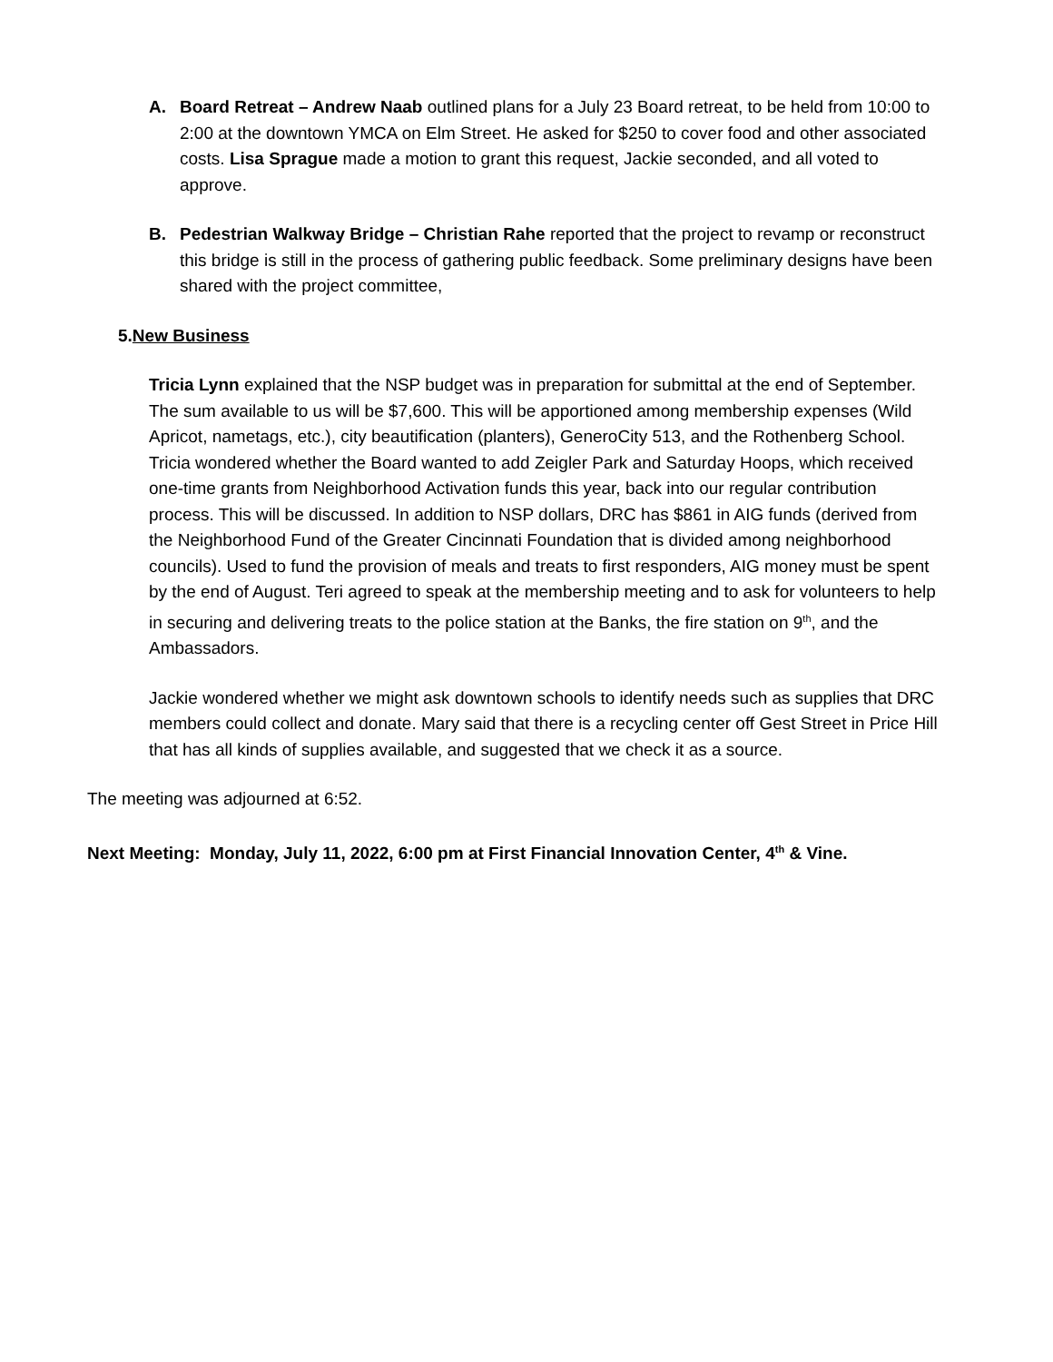A. Board Retreat – Andrew Naab outlined plans for a July 23 Board retreat, to be held from 10:00 to 2:00 at the downtown YMCA on Elm Street. He asked for $250 to cover food and other associated costs. Lisa Sprague made a motion to grant this request, Jackie seconded, and all voted to approve.
B. Pedestrian Walkway Bridge – Christian Rahe reported that the project to revamp or reconstruct this bridge is still in the process of gathering public feedback. Some preliminary designs have been shared with the project committee,
5.New Business
Tricia Lynn explained that the NSP budget was in preparation for submittal at the end of September. The sum available to us will be $7,600. This will be apportioned among membership expenses (Wild Apricot, nametags, etc.), city beautification (planters), GeneroCity 513, and the Rothenberg School. Tricia wondered whether the Board wanted to add Zeigler Park and Saturday Hoops, which received one-time grants from Neighborhood Activation funds this year, back into our regular contribution process. This will be discussed. In addition to NSP dollars, DRC has $861 in AIG funds (derived from the Neighborhood Fund of the Greater Cincinnati Foundation that is divided among neighborhood councils). Used to fund the provision of meals and treats to first responders, AIG money must be spent by the end of August. Teri agreed to speak at the membership meeting and to ask for volunteers to help in securing and delivering treats to the police station at the Banks, the fire station on 9<sup>th</sup>, and the Ambassadors.
Jackie wondered whether we might ask downtown schools to identify needs such as supplies that DRC members could collect and donate. Mary said that there is a recycling center off Gest Street in Price Hill that has all kinds of supplies available, and suggested that we check it as a source.
The meeting was adjourned at 6:52.
Next Meeting: Monday, July 11, 2022, 6:00 pm at First Financial Innovation Center, 4<sup>th</sup> & Vine.